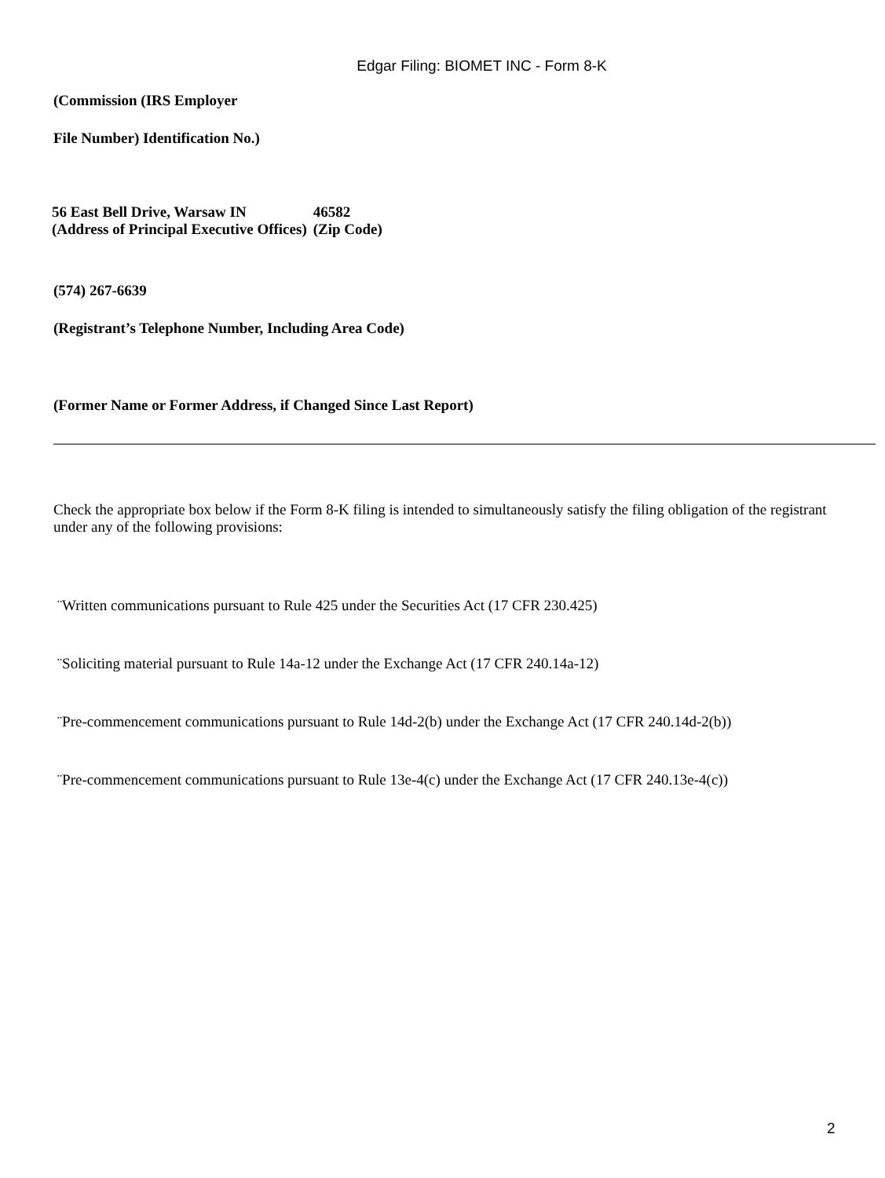Edgar Filing: BIOMET INC - Form 8-K
(Commission (IRS Employer
File Number) Identification No.)
| 56 East Bell Drive, Warsaw IN | 46582 |
| (Address of Principal Executive Offices) | (Zip Code) |
(574) 267-6639
(Registrant’s Telephone Number, Including Area Code)
(Former Name or Former Address, if Changed Since Last Report)
Check the appropriate box below if the Form 8-K filing is intended to simultaneously satisfy the filing obligation of the registrant under any of the following provisions:
¨Written communications pursuant to Rule 425 under the Securities Act (17 CFR 230.425)
¨Soliciting material pursuant to Rule 14a-12 under the Exchange Act (17 CFR 240.14a-12)
¨Pre-commencement communications pursuant to Rule 14d-2(b) under the Exchange Act (17 CFR 240.14d-2(b))
¨Pre-commencement communications pursuant to Rule 13e-4(c) under the Exchange Act (17 CFR 240.13e-4(c))
2